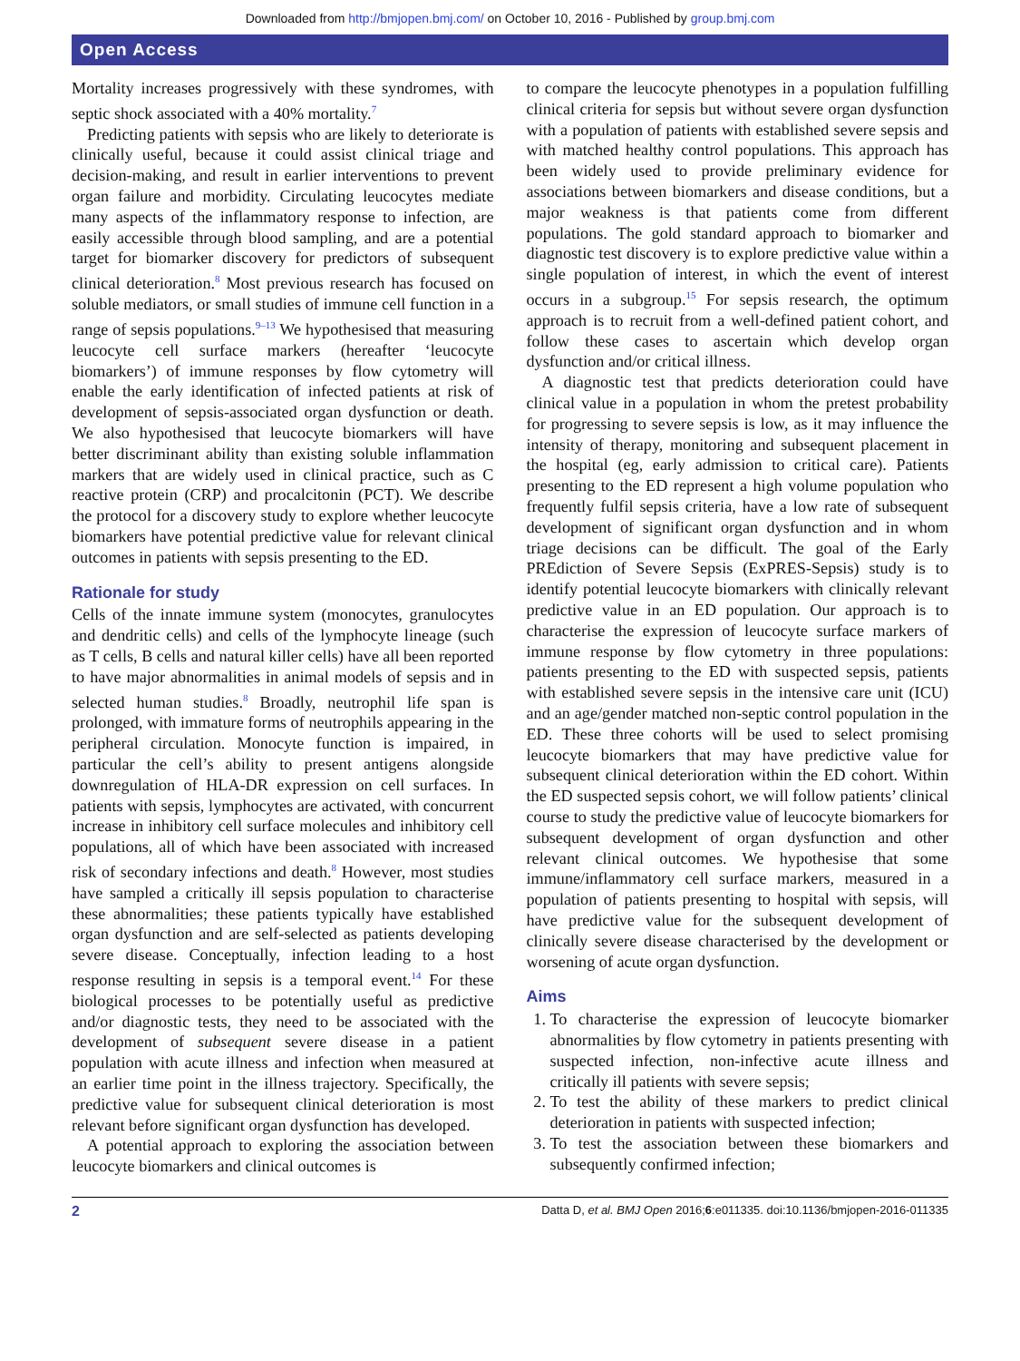Downloaded from http://bmjopen.bmj.com/ on October 10, 2016 - Published by group.bmj.com
Open Access
Mortality increases progressively with these syndromes, with septic shock associated with a 40% mortality.<sup>7</sup>
Predicting patients with sepsis who are likely to deteriorate is clinically useful, because it could assist clinical triage and decision-making, and result in earlier interventions to prevent organ failure and morbidity. Circulating leucocytes mediate many aspects of the inflammatory response to infection, are easily accessible through blood sampling, and are a potential target for biomarker discovery for predictors of subsequent clinical deterioration.<sup>8</sup> Most previous research has focused on soluble mediators, or small studies of immune cell function in a range of sepsis populations.<sup>9–13</sup> We hypothesised that measuring leucocyte cell surface markers (hereafter ‘leucocyte biomarkers’) of immune responses by flow cytometry will enable the early identification of infected patients at risk of development of sepsis-associated organ dysfunction or death. We also hypothesised that leucocyte biomarkers will have better discriminant ability than existing soluble inflammation markers that are widely used in clinical practice, such as C reactive protein (CRP) and procalcitonin (PCT). We describe the protocol for a discovery study to explore whether leucocyte biomarkers have potential predictive value for relevant clinical outcomes in patients with sepsis presenting to the ED.
Rationale for study
Cells of the innate immune system (monocytes, granulocytes and dendritic cells) and cells of the lymphocyte lineage (such as T cells, B cells and natural killer cells) have all been reported to have major abnormalities in animal models of sepsis and in selected human studies.<sup>8</sup> Broadly, neutrophil life span is prolonged, with immature forms of neutrophils appearing in the peripheral circulation. Monocyte function is impaired, in particular the cell’s ability to present antigens alongside downregulation of HLA-DR expression on cell surfaces. In patients with sepsis, lymphocytes are activated, with concurrent increase in inhibitory cell surface molecules and inhibitory cell populations, all of which have been associated with increased risk of secondary infections and death.<sup>8</sup> However, most studies have sampled a critically ill sepsis population to characterise these abnormalities; these patients typically have established organ dysfunction and are self-selected as patients developing severe disease. Conceptually, infection leading to a host response resulting in sepsis is a temporal event.<sup>14</sup> For these biological processes to be potentially useful as predictive and/or diagnostic tests, they need to be associated with the development of subsequent severe disease in a patient population with acute illness and infection when measured at an earlier time point in the illness trajectory. Specifically, the predictive value for subsequent clinical deterioration is most relevant before significant organ dysfunction has developed.
A potential approach to exploring the association between leucocyte biomarkers and clinical outcomes is
to compare the leucocyte phenotypes in a population fulfilling clinical criteria for sepsis but without severe organ dysfunction with a population of patients with established severe sepsis and with matched healthy control populations. This approach has been widely used to provide preliminary evidence for associations between biomarkers and disease conditions, but a major weakness is that patients come from different populations. The gold standard approach to biomarker and diagnostic test discovery is to explore predictive value within a single population of interest, in which the event of interest occurs in a subgroup.<sup>15</sup> For sepsis research, the optimum approach is to recruit from a well-defined patient cohort, and follow these cases to ascertain which develop organ dysfunction and/or critical illness.
A diagnostic test that predicts deterioration could have clinical value in a population in whom the pretest probability for progressing to severe sepsis is low, as it may influence the intensity of therapy, monitoring and subsequent placement in the hospital (eg, early admission to critical care). Patients presenting to the ED represent a high volume population who frequently fulfil sepsis criteria, have a low rate of subsequent development of significant organ dysfunction and in whom triage decisions can be difficult. The goal of the Early PREdiction of Severe Sepsis (ExPRES-Sepsis) study is to identify potential leucocyte biomarkers with clinically relevant predictive value in an ED population. Our approach is to characterise the expression of leucocyte surface markers of immune response by flow cytometry in three populations: patients presenting to the ED with suspected sepsis, patients with established severe sepsis in the intensive care unit (ICU) and an age/gender matched non-septic control population in the ED. These three cohorts will be used to select promising leucocyte biomarkers that may have predictive value for subsequent clinical deterioration within the ED cohort. Within the ED suspected sepsis cohort, we will follow patients’ clinical course to study the predictive value of leucocyte biomarkers for subsequent development of organ dysfunction and other relevant clinical outcomes. We hypothesise that some immune/inflammatory cell surface markers, measured in a population of patients presenting to hospital with sepsis, will have predictive value for the subsequent development of clinically severe disease characterised by the development or worsening of acute organ dysfunction.
Aims
1. To characterise the expression of leucocyte biomarker abnormalities by flow cytometry in patients presenting with suspected infection, non-infective acute illness and critically ill patients with severe sepsis;
2. To test the ability of these markers to predict clinical deterioration in patients with suspected infection;
3. To test the association between these biomarkers and subsequently confirmed infection;
2 Datta D, et al. BMJ Open 2016;6:e011335. doi:10.1136/bmjopen-2016-011335